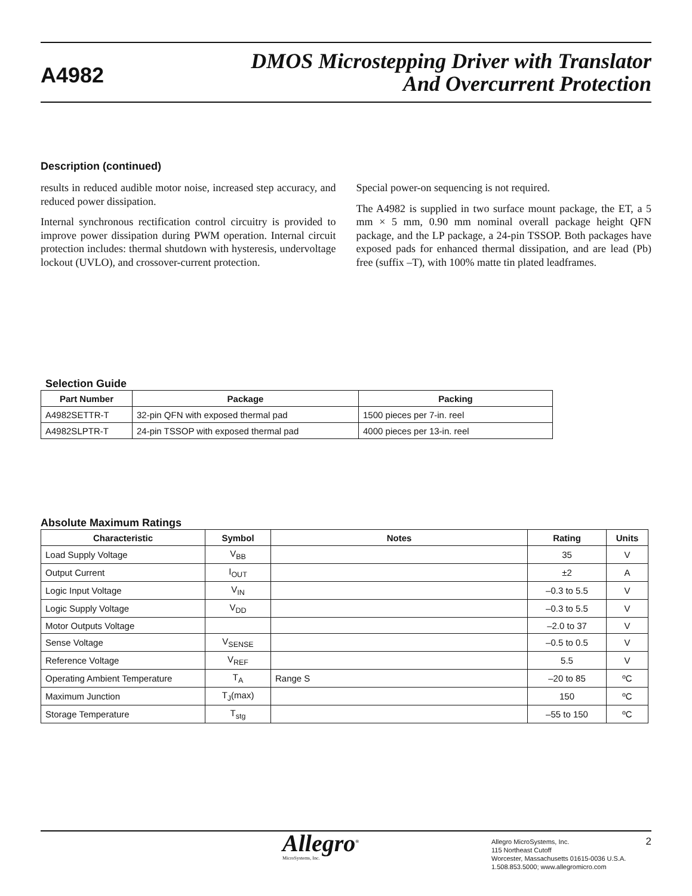A4982
DMOS Microstepping Driver with Translator
And Overcurrent Protection
Description (continued)
results in reduced audible motor noise, increased step accuracy, and reduced power dissipation.
Internal synchronous rectification control circuitry is provided to improve power dissipation during PWM operation. Internal circuit protection includes: thermal shutdown with hysteresis, undervoltage lockout (UVLO), and crossover-current protection.
Special power-on sequencing is not required.
The A4982 is supplied in two surface mount package, the ET, a 5 mm × 5 mm, 0.90 mm nominal overall package height QFN package, and the LP package, a 24-pin TSSOP. Both packages have exposed pads for enhanced thermal dissipation, and are lead (Pb) free (suffix –T), with 100% matte tin plated leadframes.
Selection Guide
| Part Number | Package | Packing |
| --- | --- | --- |
| A4982SETTR-T | 32-pin QFN with exposed thermal pad | 1500 pieces per 7-in. reel |
| A4982SLPTR-T | 24-pin TSSOP with exposed thermal pad | 4000 pieces per 13-in. reel |
Absolute Maximum Ratings
| Characteristic | Symbol | Notes | Rating | Units |
| --- | --- | --- | --- | --- |
| Load Supply Voltage | V<sub>BB</sub> | | 35 | V |
| Output Current | I<sub>OUT</sub> | | ±2 | A |
| Logic Input Voltage | V<sub>IN</sub> | | –0.3 to 5.5 | V |
| Logic Supply Voltage | V<sub>DD</sub> | | –0.3 to 5.5 | V |
| Motor Outputs Voltage | | | –2.0 to 37 | V |
| Sense Voltage | V<sub>SENSE</sub> | | –0.5 to 0.5 | V |
| Reference Voltage | V<sub>REF</sub> | | 5.5 | V |
| Operating Ambient Temperature | T<sub>A</sub> | Range S | –20 to 85 | ºC |
| Maximum Junction | T<sub>J</sub>(max) | | 150 | ºC |
| Storage Temperature | T<sub>stg</sub> | | –55 to 150 | ºC |
Allegro<sup>®</sup>
MicroSystems, Inc.
Allegro MicroSystems, Inc.
115 Northeast Cutoff
Worcester, Massachusetts 01615-0036 U.S.A.
1.508.853.5000; www.allegromicro.com
2